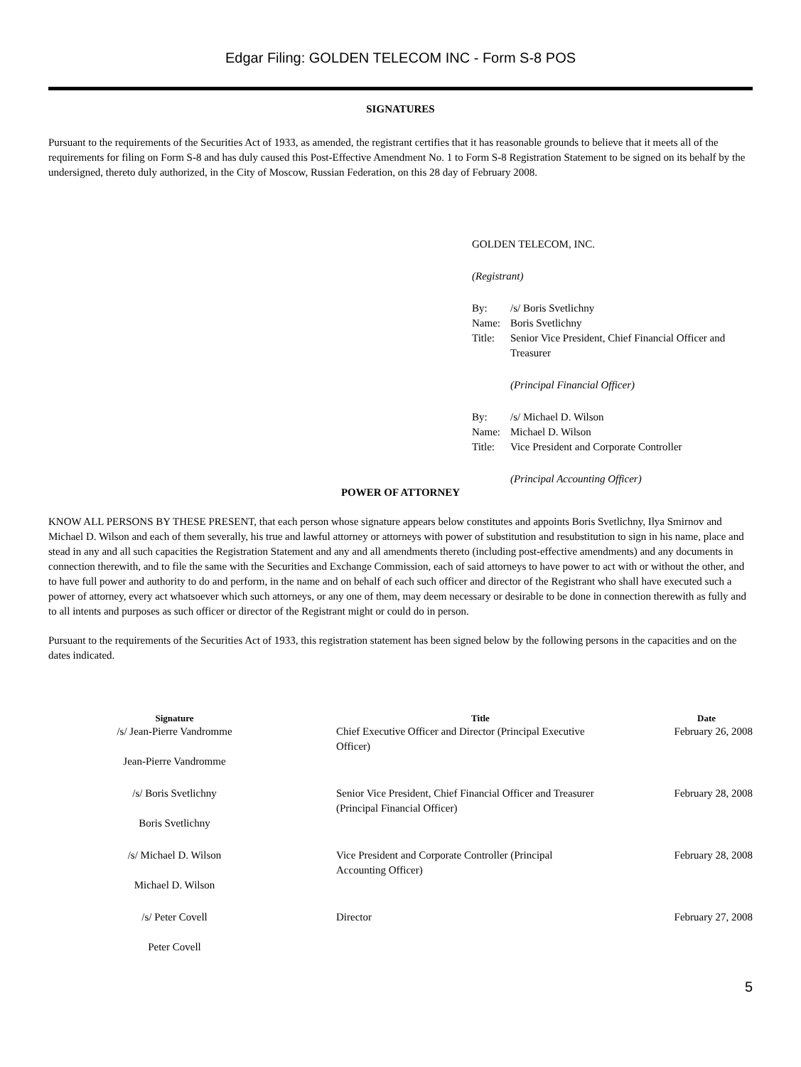Edgar Filing: GOLDEN TELECOM INC - Form S-8 POS
SIGNATURES
Pursuant to the requirements of the Securities Act of 1933, as amended, the registrant certifies that it has reasonable grounds to believe that it meets all of the requirements for filing on Form S-8 and has duly caused this Post-Effective Amendment No. 1 to Form S-8 Registration Statement to be signed on its behalf by the undersigned, thereto duly authorized, in the City of Moscow, Russian Federation, on this 28 day of February 2008.
GOLDEN TELECOM, INC.
(Registrant)
| By: | /s/ Boris Svetlichny |
| Name: | Boris Svetlichny |
| Title: | Senior Vice President, Chief Financial Officer and Treasurer |
| | (Principal Financial Officer) |
| By: | /s/ Michael D. Wilson |
| Name: | Michael D. Wilson |
| Title: | Vice President and Corporate Controller |
| | (Principal Accounting Officer) |
POWER OF ATTORNEY
KNOW ALL PERSONS BY THESE PRESENT, that each person whose signature appears below constitutes and appoints Boris Svetlichny, Ilya Smirnov and Michael D. Wilson and each of them severally, his true and lawful attorney or attorneys with power of substitution and resubstitution to sign in his name, place and stead in any and all such capacities the Registration Statement and any and all amendments thereto (including post-effective amendments) and any documents in connection therewith, and to file the same with the Securities and Exchange Commission, each of said attorneys to have power to act with or without the other, and to have full power and authority to do and perform, in the name and on behalf of each such officer and director of the Registrant who shall have executed such a power of attorney, every act whatsoever which such attorneys, or any one of them, may deem necessary or desirable to be done in connection therewith as fully and to all intents and purposes as such officer or director of the Registrant might or could do in person.
Pursuant to the requirements of the Securities Act of 1933, this registration statement has been signed below by the following persons in the capacities and on the dates indicated.
| Signature | Title | Date |
| --- | --- | --- |
| /s/ Jean-Pierre Vandromme Jean-Pierre Vandromme | Chief Executive Officer and Director (Principal Executive Officer) | February 26, 2008 |
| /s/ Boris Svetlichny Boris Svetlichny | Senior Vice President, Chief Financial Officer and Treasurer (Principal Financial Officer) | February 28, 2008 |
| /s/ Michael D. Wilson Michael D. Wilson | Vice President and Corporate Controller (Principal Accounting Officer) | February 28, 2008 |
| /s/ Peter Covell Peter Covell | Director | February 27, 2008 |
5